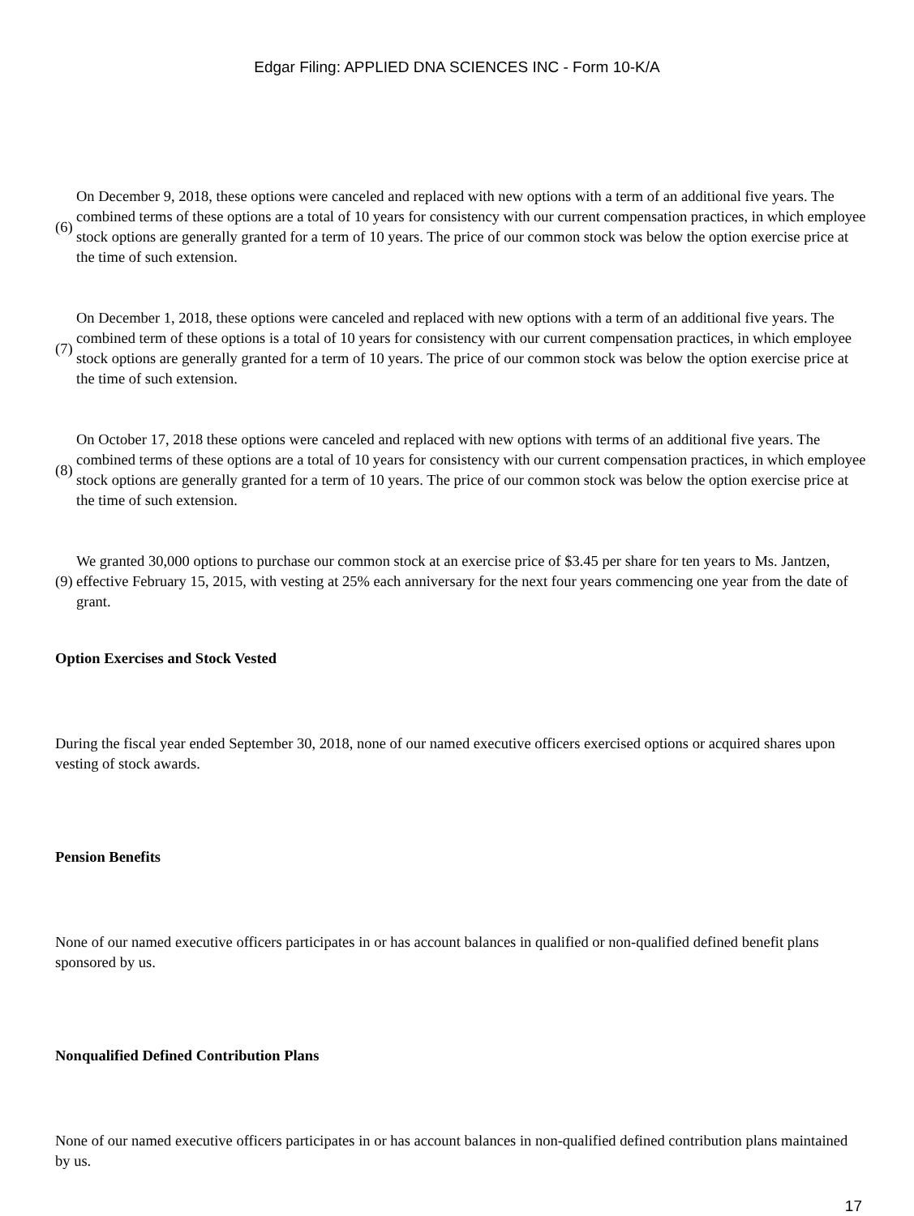Edgar Filing: APPLIED DNA SCIENCES INC - Form 10-K/A
(6) On December 9, 2018, these options were canceled and replaced with new options with a term of an additional five years. The combined terms of these options are a total of 10 years for consistency with our current compensation practices, in which employee stock options are generally granted for a term of 10 years. The price of our common stock was below the option exercise price at the time of such extension.
(7) On December 1, 2018, these options were canceled and replaced with new options with a term of an additional five years. The combined term of these options is a total of 10 years for consistency with our current compensation practices, in which employee stock options are generally granted for a term of 10 years. The price of our common stock was below the option exercise price at the time of such extension.
(8) On October 17, 2018 these options were canceled and replaced with new options with terms of an additional five years. The combined terms of these options are a total of 10 years for consistency with our current compensation practices, in which employee stock options are generally granted for a term of 10 years. The price of our common stock was below the option exercise price at the time of such extension.
(9) We granted 30,000 options to purchase our common stock at an exercise price of $3.45 per share for ten years to Ms. Jantzen, effective February 15, 2015, with vesting at 25% each anniversary for the next four years commencing one year from the date of grant.
Option Exercises and Stock Vested
During the fiscal year ended September 30, 2018, none of our named executive officers exercised options or acquired shares upon vesting of stock awards.
Pension Benefits
None of our named executive officers participates in or has account balances in qualified or non-qualified defined benefit plans sponsored by us.
Nonqualified Defined Contribution Plans
None of our named executive officers participates in or has account balances in non-qualified defined contribution plans maintained by us.
17